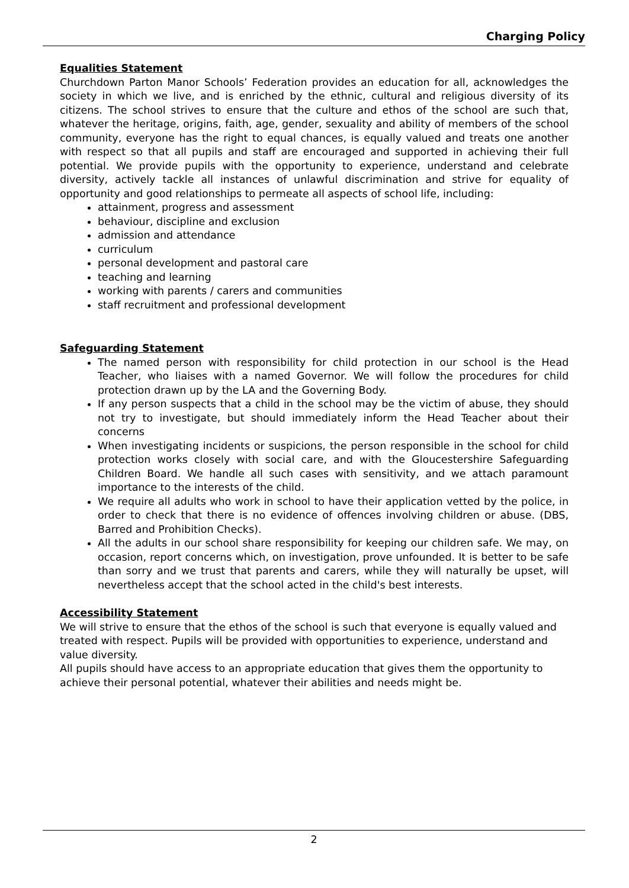Charging Policy
Equalities Statement
Churchdown Parton Manor Schools’ Federation provides an education for all, acknowledges the society in which we live, and is enriched by the ethnic, cultural and religious diversity of its citizens. The school strives to ensure that the culture and ethos of the school are such that, whatever the heritage, origins, faith, age, gender, sexuality and ability of members of the school community, everyone has the right to equal chances, is equally valued and treats one another with respect so that all pupils and staff are encouraged and supported in achieving their full potential. We provide pupils with the opportunity to experience, understand and celebrate diversity, actively tackle all instances of unlawful discrimination and strive for equality of opportunity and good relationships to permeate all aspects of school life, including:
attainment, progress and assessment
behaviour, discipline and exclusion
admission and attendance
curriculum
personal development and pastoral care
teaching and learning
working with parents / carers and communities
staff recruitment and professional development
Safeguarding Statement
The named person with responsibility for child protection in our school is the Head Teacher, who liaises with a named Governor. We will follow the procedures for child protection drawn up by the LA and the Governing Body.
If any person suspects that a child in the school may be the victim of abuse, they should not try to investigate, but should immediately inform the Head Teacher about their concerns
When investigating incidents or suspicions, the person responsible in the school for child protection works closely with social care, and with the Gloucestershire Safeguarding Children Board. We handle all such cases with sensitivity, and we attach paramount importance to the interests of the child.
We require all adults who work in school to have their application vetted by the police, in order to check that there is no evidence of offences involving children or abuse. (DBS, Barred and Prohibition Checks).
All the adults in our school share responsibility for keeping our children safe. We may, on occasion, report concerns which, on investigation, prove unfounded. It is better to be safe than sorry and we trust that parents and carers, while they will naturally be upset, will nevertheless accept that the school acted in the child's best interests.
Accessibility Statement
We will strive to ensure that the ethos of the school is such that everyone is equally valued and treated with respect. Pupils will be provided with opportunities to experience, understand and value diversity.
All pupils should have access to an appropriate education that gives them the opportunity to achieve their personal potential, whatever their abilities and needs might be.
2